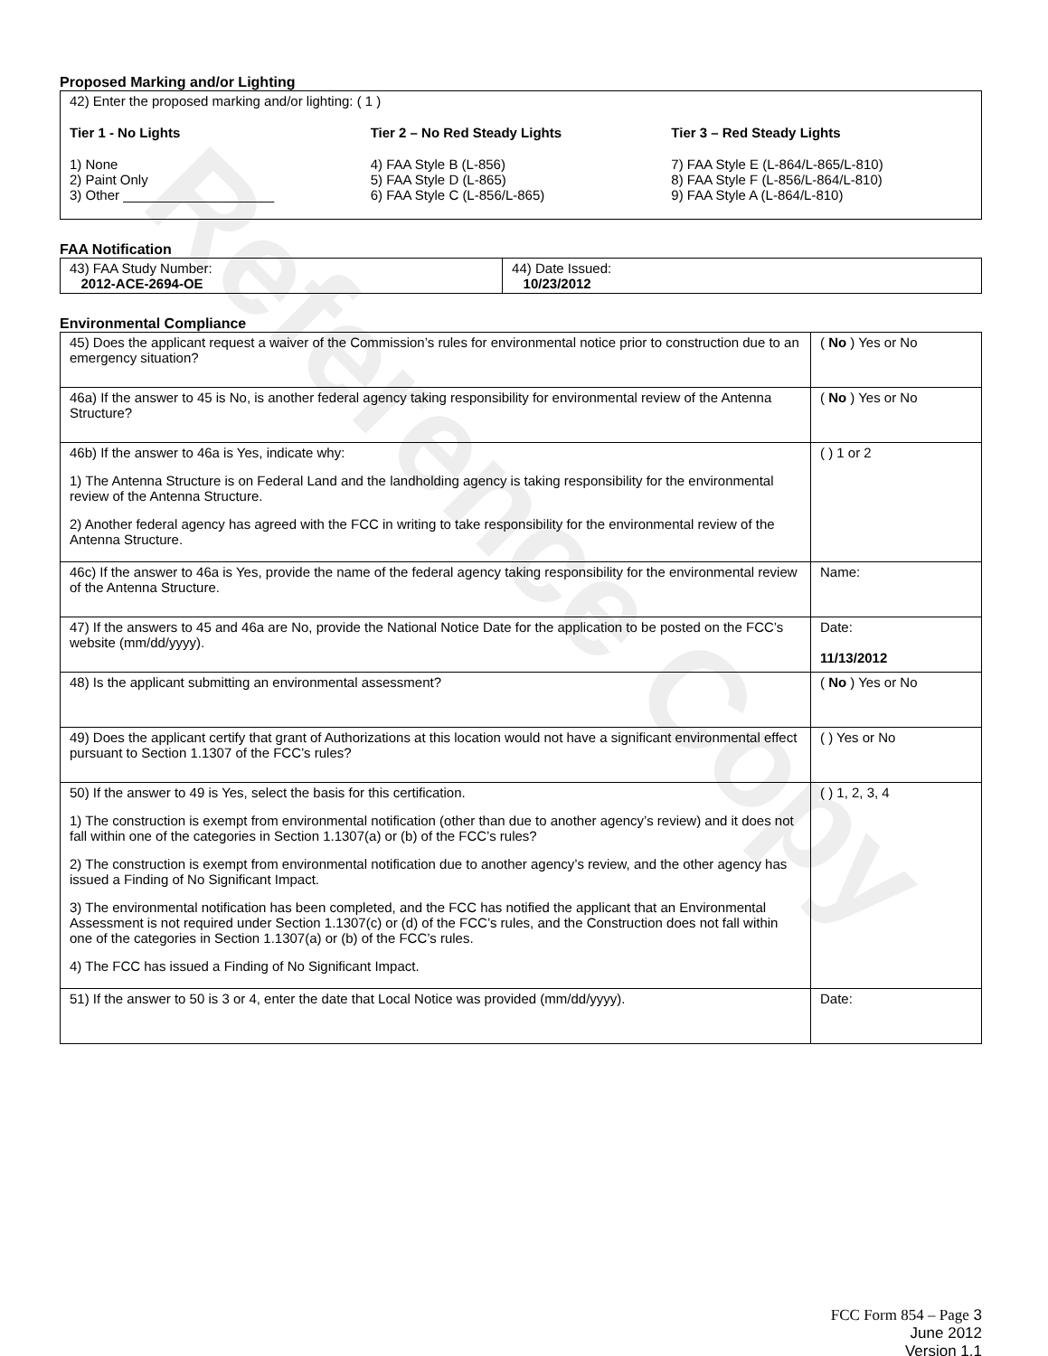Reference Copy
Proposed Marking and/or Lighting
42) Enter the proposed marking and/or lighting: ( 1 )
Tier 1 - No Lights
1) None
2) Paint Only
3) Other ____________________
Tier 2 – No Red Steady Lights
4) FAA Style B (L-856)
5) FAA Style D (L-865)
6) FAA Style C (L-856/L-865)
Tier 3 – Red Steady Lights
7) FAA Style E (L-864/L-865/L-810)
8) FAA Style F (L-856/L-864/L-810)
9) FAA Style A (L-864/L-810)
FAA Notification
| 43) FAA Study Number: 2012-ACE-2694-OE | 44) Date Issued: 10/23/2012 |
Environmental Compliance
| 45) Does the applicant request a waiver of the Commission’s rules for environmental notice prior to construction due to an emergency situation? | ( No ) Yes or No |
| 46a) If the answer to 45 is No, is another federal agency taking responsibility for environmental review of the Antenna Structure? | ( No ) Yes or No |
| 46b) If the answer to 46a is Yes, indicate why: 1) The Antenna Structure is on Federal Land and the landholding agency is taking responsibility for the environmental review of the Antenna Structure. 2) Another federal agency has agreed with the FCC in writing to take responsibility for the environmental review of the Antenna Structure. | ( ) 1 or 2 |
| 46c) If the answer to 46a is Yes, provide the name of the federal agency taking responsibility for the environmental review of the Antenna Structure. | Name: |
| 47) If the answers to 45 and 46a are No, provide the National Notice Date for the application to be posted on the FCC’s website (mm/dd/yyyy). | Date: 11/13/2012 |
| 48) Is the applicant submitting an environmental assessment? | ( No ) Yes or No |
| 49) Does the applicant certify that grant of Authorizations at this location would not have a significant environmental effect pursuant to Section 1.1307 of the FCC’s rules? | ( ) Yes or No |
| 50) If the answer to 49 is Yes, select the basis for this certification. 1) The construction is exempt from environmental notification (other than due to another agency’s review) and it does not fall within one of the categories in Section 1.1307(a) or (b) of the FCC’s rules? 2) The construction is exempt from environmental notification due to another agency’s review, and the other agency has issued a Finding of No Significant Impact. 3) The environmental notification has been completed, and the FCC has notified the applicant that an Environmental Assessment is not required under Section 1.1307(c) or (d) of the FCC’s rules, and the Construction does not fall within one of the categories in Section 1.1307(a) or (b) of the FCC’s rules. 4) The FCC has issued a Finding of No Significant Impact. | ( ) 1, 2, 3, 4 |
| 51) If the answer to 50 is 3 or 4, enter the date that Local Notice was provided (mm/dd/yyyy). | Date: |
FCC Form 854 – Page 3
June 2012
Version 1.1